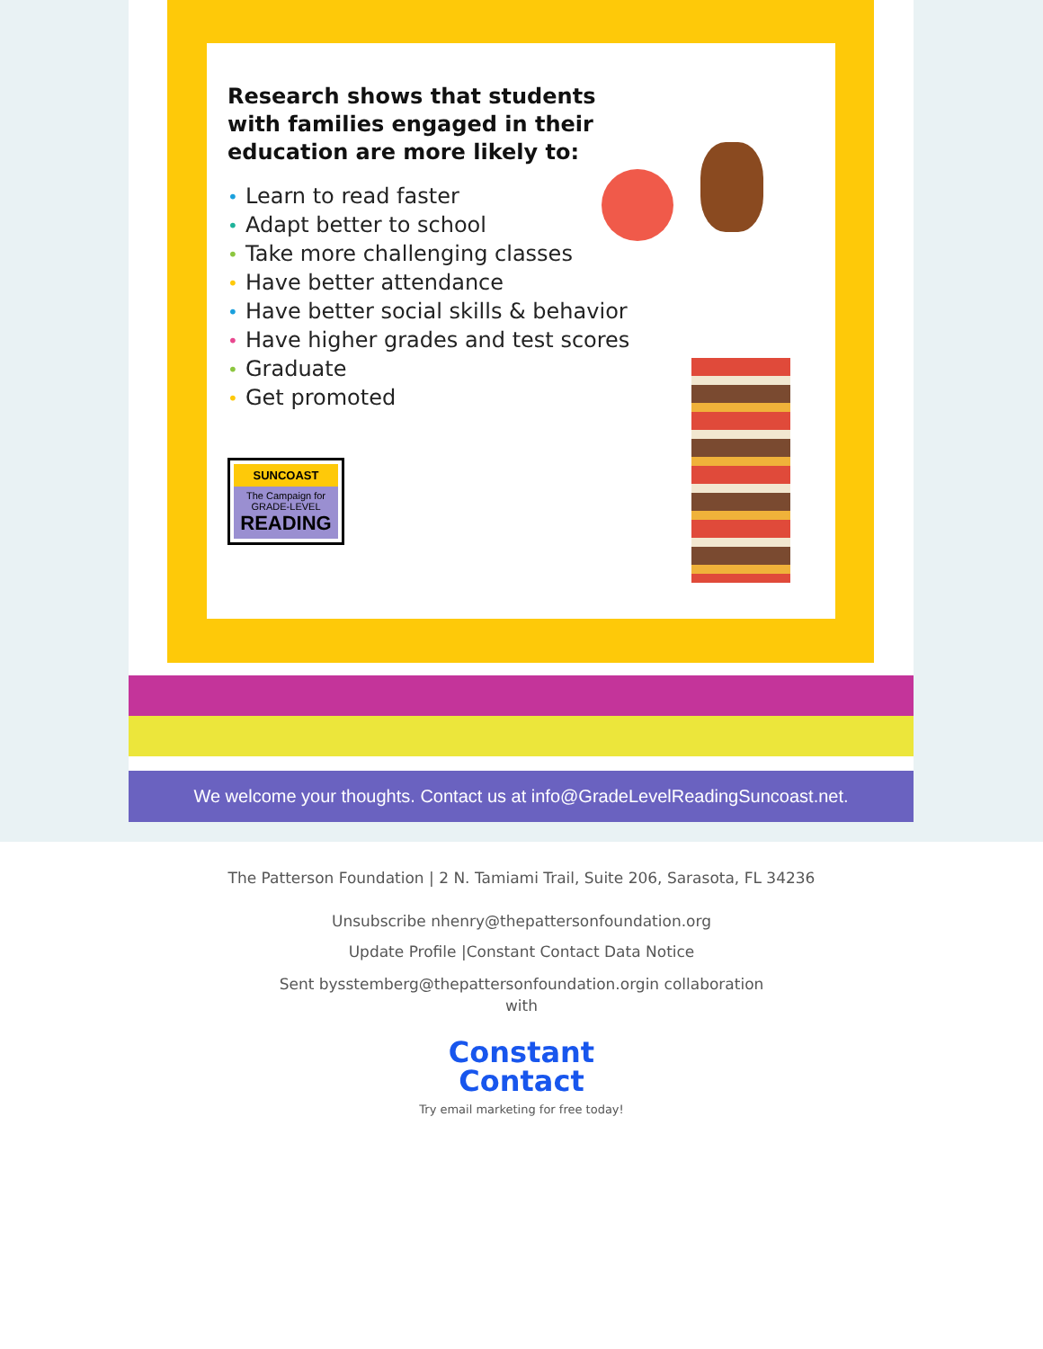Research shows that students
with families engaged in their
education are more likely to:
• Learn to read faster
• Adapt better to school
• Take more challenging classes
• Have better attendance
• Have better social skills & behavior
• Have higher grades and test scores
• Graduate
• Get promoted
SUNCOAST
The Campaign for
GRADE-LEVEL
READING
We welcome your thoughts. Contact us at info@GradeLevelReadingSuncoast.net.
The Patterson Foundation | 2 N. Tamiami Trail, Suite 206, Sarasota, FL 34236
Unsubscribe nhenry@thepattersonfoundation.org
Update Profile |Constant Contact Data Notice
Sent bysstemberg@thepattersonfoundation.orgin collaboration
with
Constant
Contact
Try email marketing for free today!